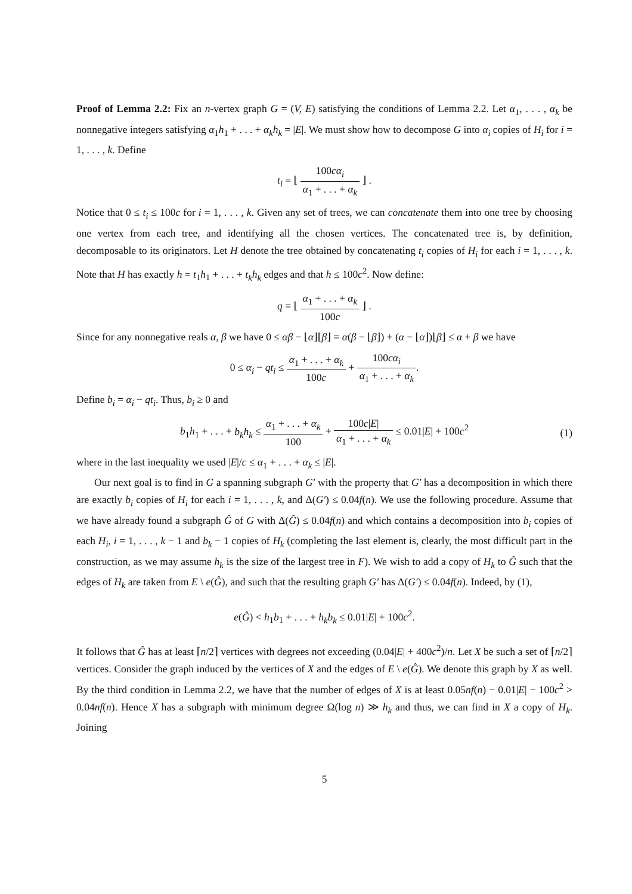Proof of Lemma 2.2: Fix an n-vertex graph G = (V, E) satisfying the conditions of Lemma 2.2. Let α<sub>1</sub>, . . . , α<sub>k</sub> be nonnegative integers satisfying α<sub>1</sub>h<sub>1</sub> + . . . + α<sub>k</sub>h<sub>k</sub> = |E|. We must show how to decompose G into α<sub>i</sub> copies of H<sub>i</sub> for i = 1, . . . , k. Define
t<sub>i</sub> = ⌊ 100cα<sub>i</sub> α<sub>1</sub> + . . . + α<sub>k</sub> ⌋ .
Notice that 0 ≤ t<sub>i</sub> ≤ 100c for i = 1, . . . , k. Given any set of trees, we can concatenate them into one tree by choosing one vertex from each tree, and identifying all the chosen vertices. The concatenated tree is, by definition, decomposable to its originators. Let H denote the tree obtained by concatenating t<sub>i</sub> copies of H<sub>i</sub> for each i = 1, . . . , k. Note that H has exactly h = t<sub>1</sub>h<sub>1</sub> + . . . + t<sub>k</sub>h<sub>k</sub> edges and that h ≤ 100c<sup>2</sup>. Now define:
q = ⌊ α<sub>1</sub> + . . . + α<sub>k</sub> 100c ⌋ .
Since for any nonnegative reals α, β we have 0 ≤ αβ − ⌊α⌋⌊β⌋ = α(β − ⌊β⌋) + (α − ⌊α⌋)⌊β⌋ ≤ α + β we have
0 ≤ α<sub>i</sub> − qt<sub>i</sub> ≤ α<sub>1</sub> + . . . + α<sub>k</sub> 100c + 100cα<sub>i</sub> α<sub>1</sub> + . . . + α<sub>k</sub>.
Define b<sub>i</sub> = α<sub>i</sub> − qt<sub>i</sub>. Thus, b<sub>i</sub> ≥ 0 and
b<sub>1</sub>h<sub>1</sub> + . . . + b<sub>k</sub>h<sub>k</sub> ≤ α<sub>1</sub> + . . . + α<sub>k</sub> 100 + 100c|E| α<sub>1</sub> + . . . + α<sub>k</sub> ≤ 0.01|E| + 100c<sup>2</sup> (1)
where in the last inequality we used |E|/c ≤ α<sub>1</sub> + . . . + α<sub>k</sub> ≤ |E|.
Our next goal is to find in G a spanning subgraph G′ with the property that G′ has a decomposition in which there are exactly b<sub>i</sub> copies of H<sub>i</sub> for each i = 1, . . . , k, and Δ(G′) ≤ 0.04f(n). We use the following procedure. Assume that we have already found a subgraph Ĝ of G with Δ(Ĝ) ≤ 0.04f(n) and which contains a decomposition into b<sub>i</sub> copies of each H<sub>i</sub>, i = 1, . . . , k − 1 and b<sub>k</sub> − 1 copies of H<sub>k</sub> (completing the last element is, clearly, the most difficult part in the construction, as we may assume h<sub>k</sub> is the size of the largest tree in F). We wish to add a copy of H<sub>k</sub> to Ĝ such that the edges of H<sub>k</sub> are taken from E \ e(Ĝ), and such that the resulting graph G′ has Δ(G′) ≤ 0.04f(n). Indeed, by (1),
e(Ĝ) < h<sub>1</sub>b<sub>1</sub> + . . . + h<sub>k</sub>b<sub>k</sub> ≤ 0.01|E| + 100c<sup>2</sup>.
It follows that Ĝ has at least ⌈n/2⌉ vertices with degrees not exceeding (0.04|E| + 400c<sup>2</sup>)/n. Let X be such a set of ⌈n/2⌉ vertices. Consider the graph induced by the vertices of X and the edges of E \ e(Ĝ). We denote this graph by X as well. By the third condition in Lemma 2.2, we have that the number of edges of X is at least 0.05nf(n) − 0.01|E| − 100c<sup>2</sup> > 0.04nf(n). Hence X has a subgraph with minimum degree Ω(log n) ≫ h<sub>k</sub> and thus, we can find in X a copy of H<sub>k</sub>. Joining
5